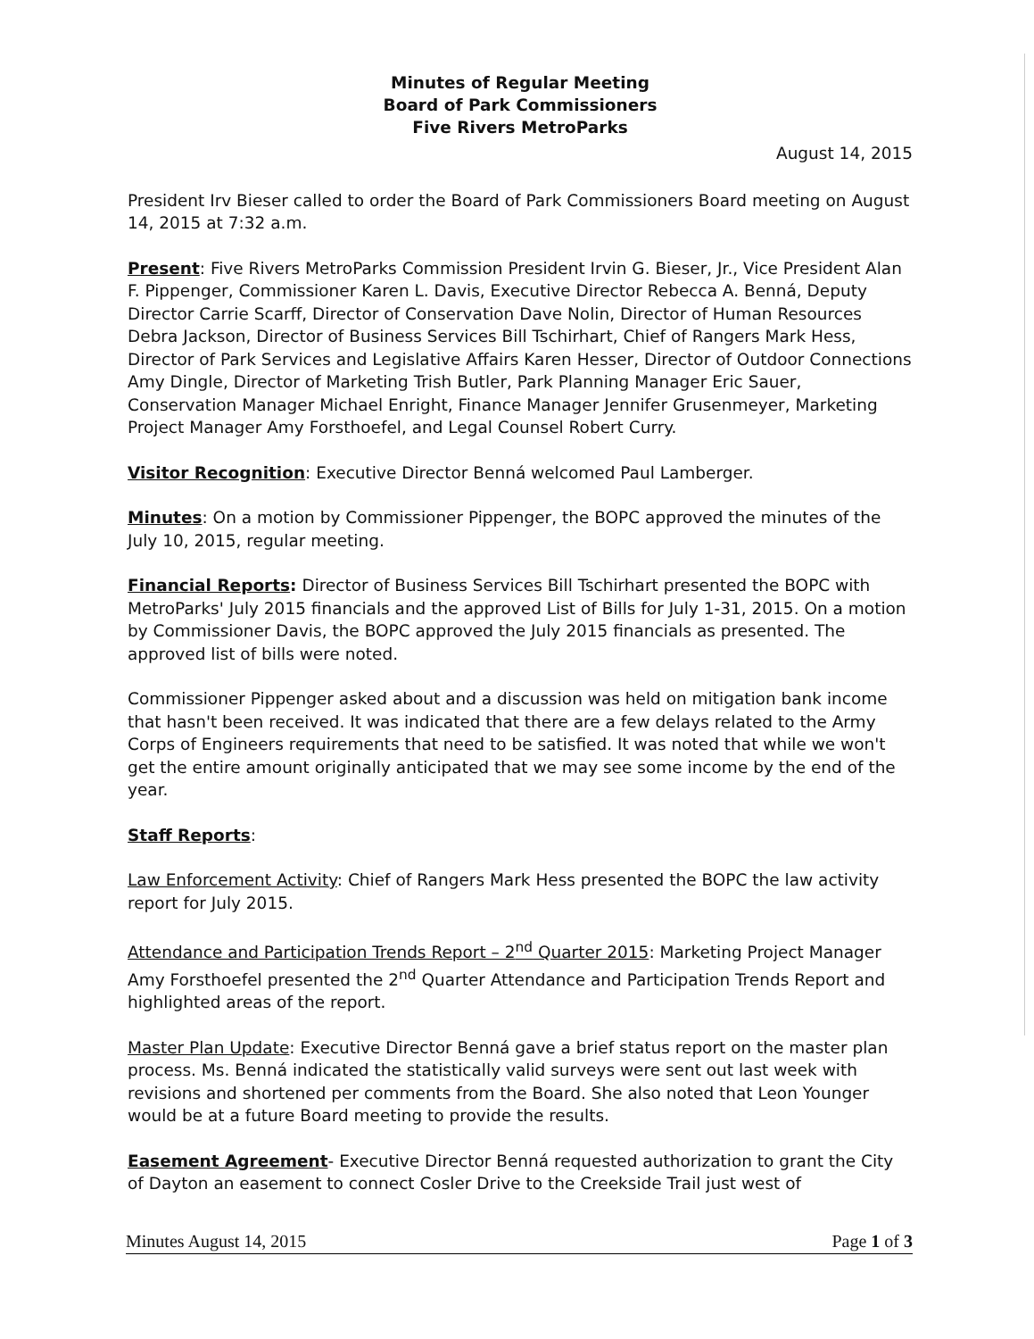Minutes of Regular Meeting
Board of Park Commissioners
Five Rivers MetroParks
August 14, 2015
President Irv Bieser called to order the Board of Park Commissioners Board meeting on August 14, 2015 at 7:32 a.m.
Present: Five Rivers MetroParks Commission President Irvin G. Bieser, Jr., Vice President Alan F. Pippenger, Commissioner Karen L. Davis, Executive Director Rebecca A. Benná, Deputy Director Carrie Scarff, Director of Conservation Dave Nolin, Director of Human Resources Debra Jackson, Director of Business Services Bill Tschirhart, Chief of Rangers Mark Hess, Director of Park Services and Legislative Affairs Karen Hesser, Director of Outdoor Connections Amy Dingle, Director of Marketing Trish Butler, Park Planning Manager Eric Sauer, Conservation Manager Michael Enright, Finance Manager Jennifer Grusenmeyer, Marketing Project Manager Amy Forsthoefel, and Legal Counsel Robert Curry.
Visitor Recognition: Executive Director Benná welcomed Paul Lamberger.
Minutes: On a motion by Commissioner Pippenger, the BOPC approved the minutes of the July 10, 2015, regular meeting.
Financial Reports: Director of Business Services Bill Tschirhart presented the BOPC with MetroParks' July 2015 financials and the approved List of Bills for July 1-31, 2015. On a motion by Commissioner Davis, the BOPC approved the July 2015 financials as presented. The approved list of bills were noted.
Commissioner Pippenger asked about and a discussion was held on mitigation bank income that hasn't been received. It was indicated that there are a few delays related to the Army Corps of Engineers requirements that need to be satisfied. It was noted that while we won't get the entire amount originally anticipated that we may see some income by the end of the year.
Staff Reports:
Law Enforcement Activity: Chief of Rangers Mark Hess presented the BOPC the law activity report for July 2015.
Attendance and Participation Trends Report – 2<sup>nd</sup> Quarter 2015: Marketing Project Manager Amy Forsthoefel presented the 2<sup>nd</sup> Quarter Attendance and Participation Trends Report and highlighted areas of the report.
Master Plan Update: Executive Director Benná gave a brief status report on the master plan process. Ms. Benná indicated the statistically valid surveys were sent out last week with revisions and shortened per comments from the Board. She also noted that Leon Younger would be at a future Board meeting to provide the results.
Easement Agreement- Executive Director Benná requested authorization to grant the City of Dayton an easement to connect Cosler Drive to the Creekside Trail just west of
Minutes August 14, 2015 Page 1 of 3